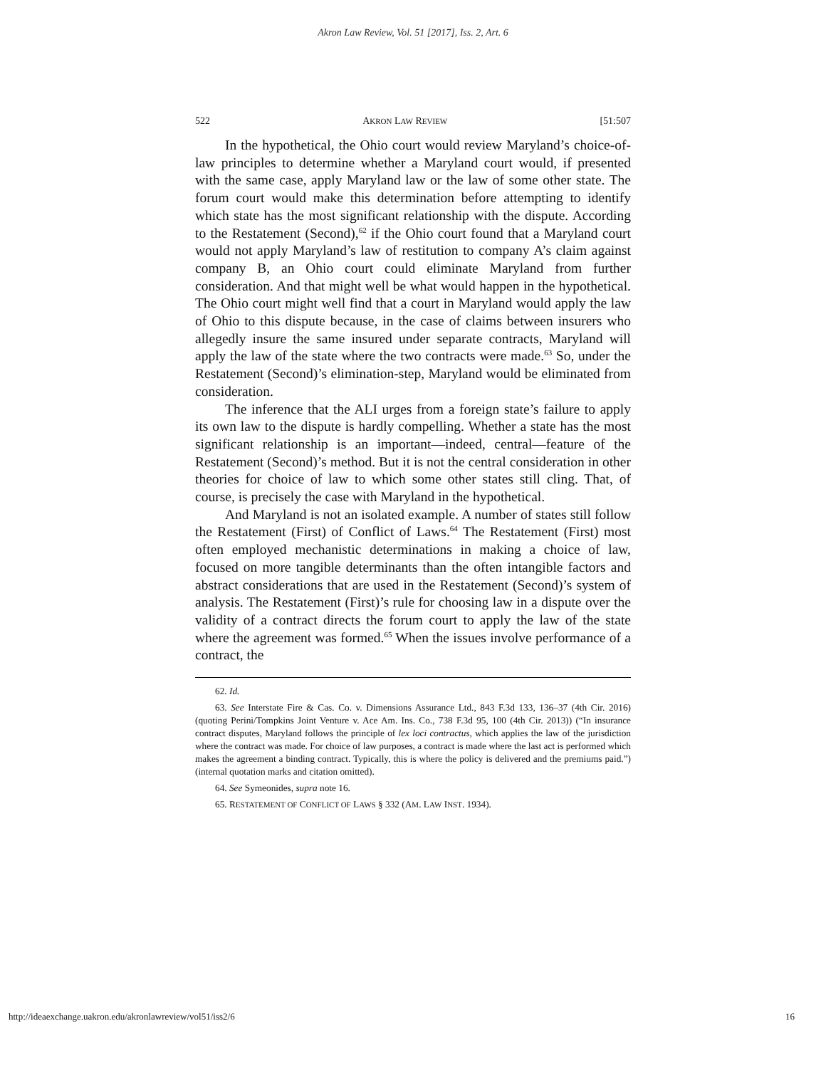Akron Law Review, Vol. 51 [2017], Iss. 2, Art. 6
522 AKRON LAW REVIEW [51:507
In the hypothetical, the Ohio court would review Maryland’s choice-of-law principles to determine whether a Maryland court would, if presented with the same case, apply Maryland law or the law of some other state. The forum court would make this determination before attempting to identify which state has the most significant relationship with the dispute. According to the Restatement (Second),<sup>62</sup> if the Ohio court found that a Maryland court would not apply Maryland’s law of restitution to company A’s claim against company B, an Ohio court could eliminate Maryland from further consideration. And that might well be what would happen in the hypothetical. The Ohio court might well find that a court in Maryland would apply the law of Ohio to this dispute because, in the case of claims between insurers who allegedly insure the same insured under separate contracts, Maryland will apply the law of the state where the two contracts were made.<sup>63</sup> So, under the Restatement (Second)’s elimination-step, Maryland would be eliminated from consideration.
The inference that the ALI urges from a foreign state’s failure to apply its own law to the dispute is hardly compelling. Whether a state has the most significant relationship is an important—indeed, central—feature of the Restatement (Second)’s method. But it is not the central consideration in other theories for choice of law to which some other states still cling. That, of course, is precisely the case with Maryland in the hypothetical.
And Maryland is not an isolated example. A number of states still follow the Restatement (First) of Conflict of Laws.<sup>64</sup> The Restatement (First) most often employed mechanistic determinations in making a choice of law, focused on more tangible determinants than the often intangible factors and abstract considerations that are used in the Restatement (Second)’s system of analysis. The Restatement (First)’s rule for choosing law in a dispute over the validity of a contract directs the forum court to apply the law of the state where the agreement was formed.<sup>65</sup> When the issues involve performance of a contract, the
62. Id.
63. See Interstate Fire & Cas. Co. v. Dimensions Assurance Ltd., 843 F.3d 133, 136–37 (4th Cir. 2016) (quoting Perini/Tompkins Joint Venture v. Ace Am. Ins. Co., 738 F.3d 95, 100 (4th Cir. 2013)) (“In insurance contract disputes, Maryland follows the principle of lex loci contractus, which applies the law of the jurisdiction where the contract was made. For choice of law purposes, a contract is made where the last act is performed which makes the agreement a binding contract. Typically, this is where the policy is delivered and the premiums paid.”) (internal quotation marks and citation omitted).
64. See Symeonides, supra note 16.
65. RESTATEMENT OF CONFLICT OF LAWS § 332 (AM. LAW INST. 1934).
http://ideaexchange.uakron.edu/akronlawreview/vol51/iss2/6 16